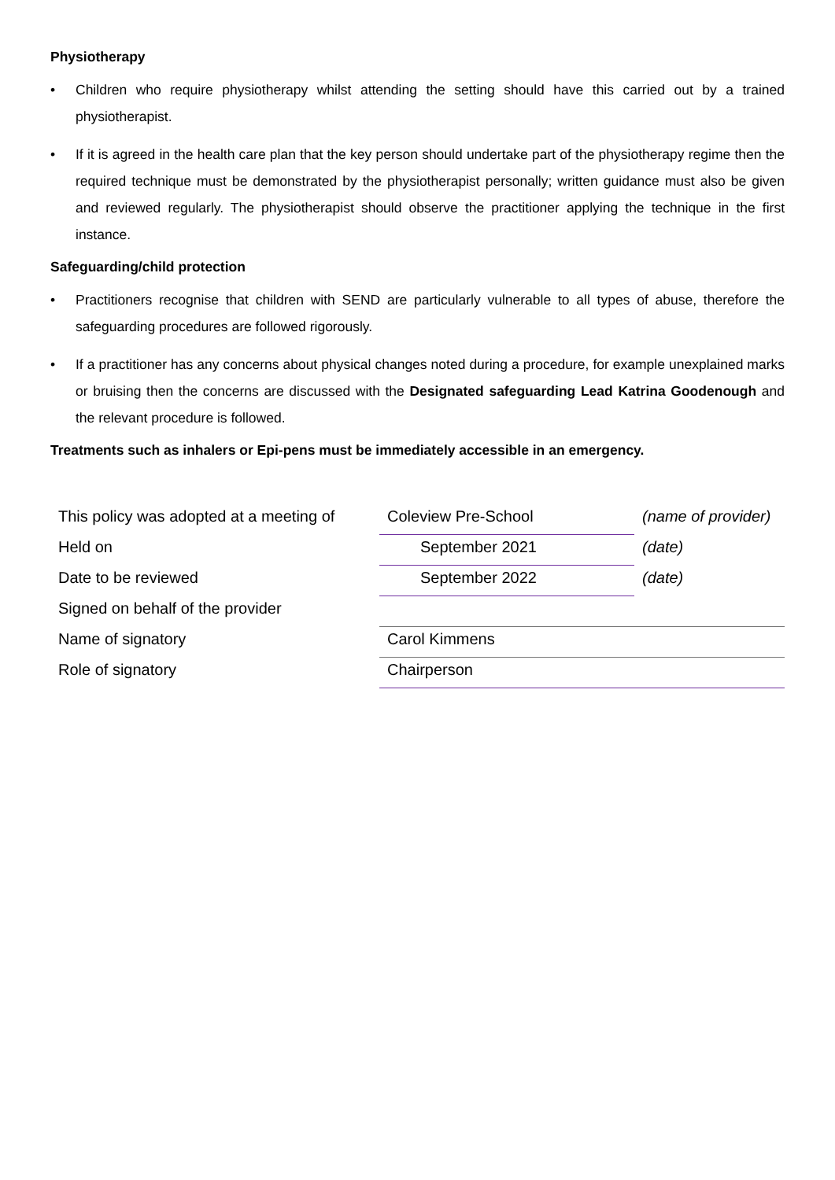Physiotherapy
• Children who require physiotherapy whilst attending the setting should have this carried out by a trained physiotherapist.
• If it is agreed in the health care plan that the key person should undertake part of the physiotherapy regime then the required technique must be demonstrated by the physiotherapist personally; written guidance must also be given and reviewed regularly. The physiotherapist should observe the practitioner applying the technique in the first instance.
Safeguarding/child protection
• Practitioners recognise that children with SEND are particularly vulnerable to all types of abuse, therefore the safeguarding procedures are followed rigorously.
• If a practitioner has any concerns about physical changes noted during a procedure, for example unexplained marks or bruising then the concerns are discussed with the Designated safeguarding Lead Katrina Goodenough and the relevant procedure is followed.
Treatments such as inhalers or Epi-pens must be immediately accessible in an emergency.
| This policy was adopted at a meeting of | Coleview Pre-School | (name of provider) |
| Held on | September 2021 | (date) |
| Date to be reviewed | September 2022 | (date) |
| Signed on behalf of the provider | | |
| Name of signatory | Carol Kimmens | |
| Role of signatory | Chairperson | |